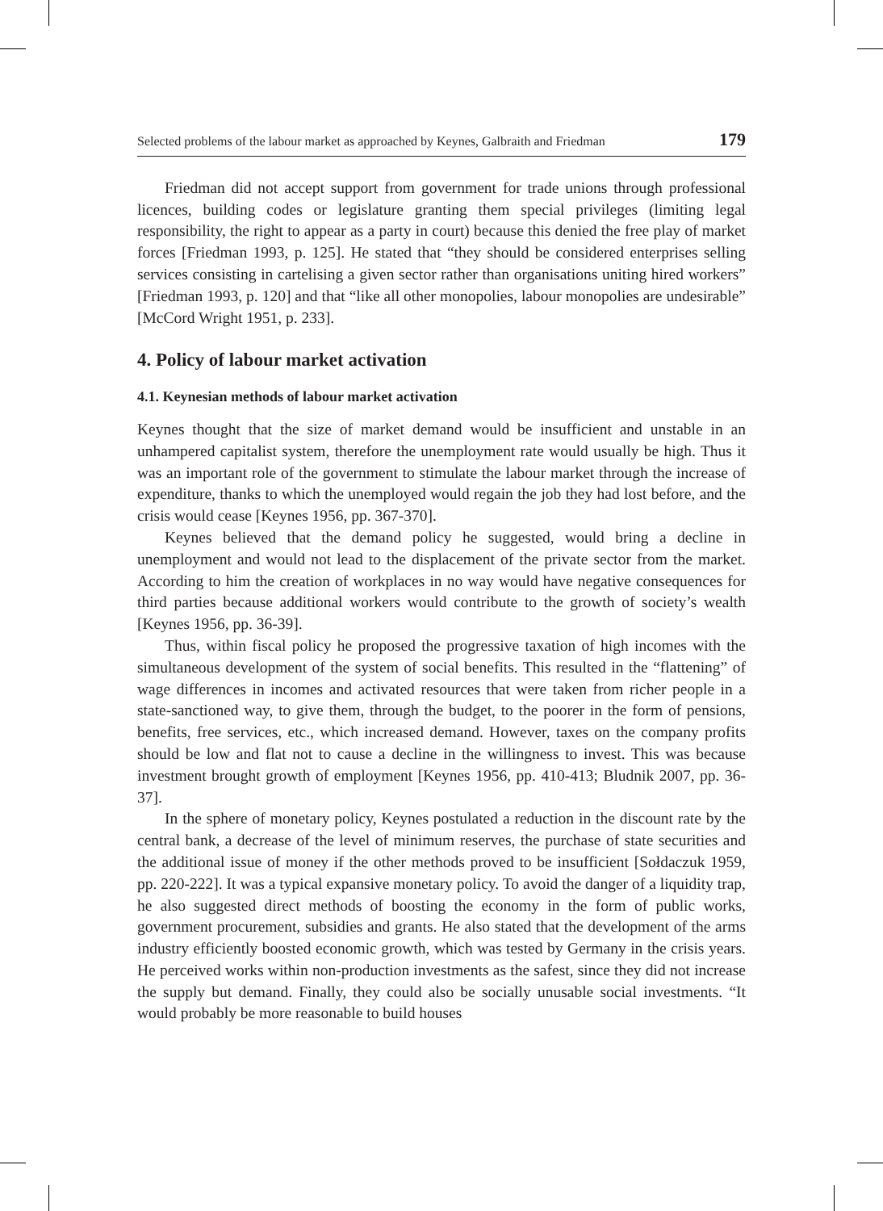Selected problems of the labour market as approached by Keynes, Galbraith and Friedman 179
Friedman did not accept support from government for trade unions through professional licences, building codes or legislature granting them special privileges (limiting legal responsibility, the right to appear as a party in court) because this denied the free play of market forces [Friedman 1993, p. 125]. He stated that “they should be considered enterprises selling services consisting in cartelising a given sector rather than organisations uniting hired workers” [Friedman 1993, p. 120] and that “like all other monopolies, labour monopolies are undesirable” [McCord Wright 1951, p. 233].
4. Policy of labour market activation
4.1. Keynesian methods of labour market activation
Keynes thought that the size of market demand would be insufficient and unstable in an unhampered capitalist system, therefore the unemployment rate would usually be high. Thus it was an important role of the government to stimulate the labour market through the increase of expenditure, thanks to which the unemployed would regain the job they had lost before, and the crisis would cease [Keynes 1956, pp. 367-370].
Keynes believed that the demand policy he suggested, would bring a decline in unemployment and would not lead to the displacement of the private sector from the market. According to him the creation of workplaces in no way would have negative consequences for third parties because additional workers would contribute to the growth of society’s wealth [Keynes 1956, pp. 36-39].
Thus, within fiscal policy he proposed the progressive taxation of high incomes with the simultaneous development of the system of social benefits. This resulted in the “flattening” of wage differences in incomes and activated resources that were taken from richer people in a state-sanctioned way, to give them, through the budget, to the poorer in the form of pensions, benefits, free services, etc., which increased demand. However, taxes on the company profits should be low and flat not to cause a decline in the willingness to invest. This was because investment brought growth of employment [Keynes 1956, pp. 410-413; Bludnik 2007, pp. 36-37].
In the sphere of monetary policy, Keynes postulated a reduction in the discount rate by the central bank, a decrease of the level of minimum reserves, the purchase of state securities and the additional issue of money if the other methods proved to be insufficient [Sołdaczuk 1959, pp. 220-222]. It was a typical expansive monetary policy. To avoid the danger of a liquidity trap, he also suggested direct methods of boosting the economy in the form of public works, government procurement, subsidies and grants. He also stated that the development of the arms industry efficiently boosted economic growth, which was tested by Germany in the crisis years. He perceived works within non-production investments as the safest, since they did not increase the supply but demand. Finally, they could also be socially unusable social investments. “It would probably be more reasonable to build houses